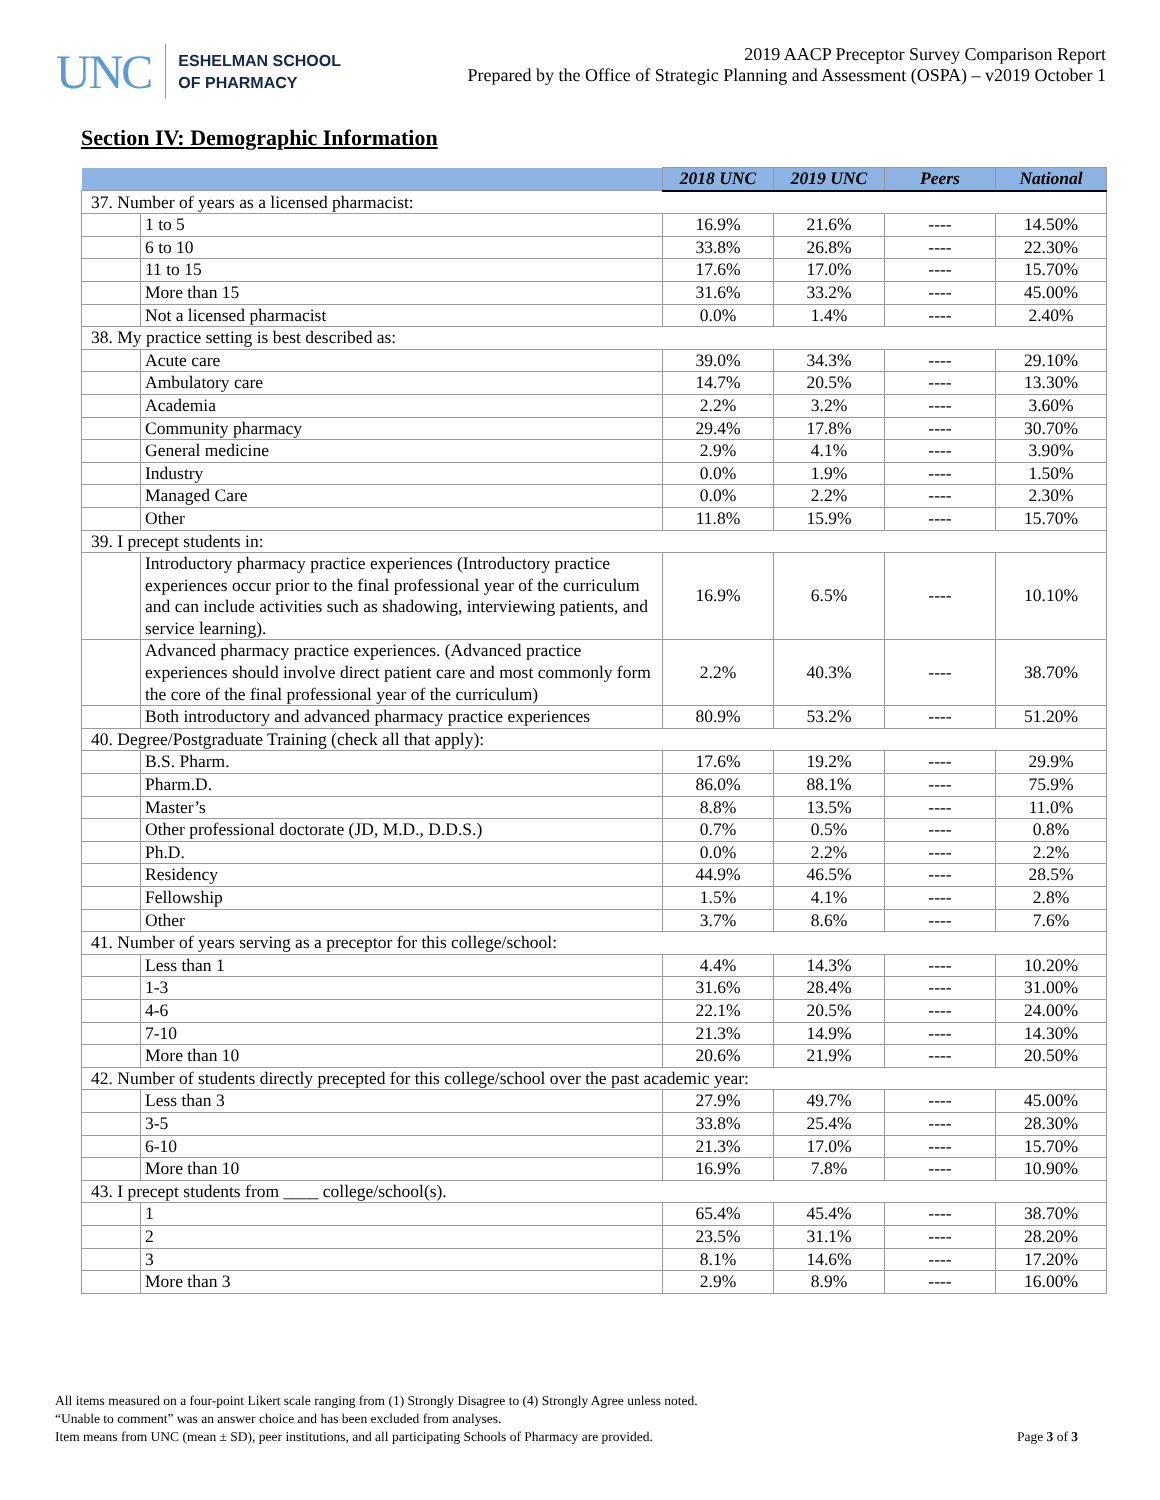UNC
ESHELMAN SCHOOL
OF PHARMACY
2019 AACP Preceptor Survey Comparison Report
Prepared by the Office of Strategic Planning and Assessment (OSPA) – v2019 October 1
Section IV: Demographic Information
| | | 2018 UNC | 2019 UNC | Peers | National |
| --- | --- | --- | --- | --- | --- |
| 37. Number of years as a licensed pharmacist: | | | | | |
| | 1 to 5 | 16.9% | 21.6% | ---- | 14.50% |
| | 6 to 10 | 33.8% | 26.8% | ---- | 22.30% |
| | 11 to 15 | 17.6% | 17.0% | ---- | 15.70% |
| | More than 15 | 31.6% | 33.2% | ---- | 45.00% |
| | Not a licensed pharmacist | 0.0% | 1.4% | ---- | 2.40% |
| 38. My practice setting is best described as: | | | | | |
| | Acute care | 39.0% | 34.3% | ---- | 29.10% |
| | Ambulatory care | 14.7% | 20.5% | ---- | 13.30% |
| | Academia | 2.2% | 3.2% | ---- | 3.60% |
| | Community pharmacy | 29.4% | 17.8% | ---- | 30.70% |
| | General medicine | 2.9% | 4.1% | ---- | 3.90% |
| | Industry | 0.0% | 1.9% | ---- | 1.50% |
| | Managed Care | 0.0% | 2.2% | ---- | 2.30% |
| | Other | 11.8% | 15.9% | ---- | 15.70% |
| 39. I precept students in: | | | | | |
| | Introductory pharmacy practice experiences (Introductory practice experiences occur prior to the final professional year of the curriculum and can include activities such as shadowing, interviewing patients, and service learning). | 16.9% | 6.5% | ---- | 10.10% |
| | Advanced pharmacy practice experiences. (Advanced practice experiences should involve direct patient care and most commonly form the core of the final professional year of the curriculum) | 2.2% | 40.3% | ---- | 38.70% |
| | Both introductory and advanced pharmacy practice experiences | 80.9% | 53.2% | ---- | 51.20% |
| 40. Degree/Postgraduate Training (check all that apply): | | | | | |
| | B.S. Pharm. | 17.6% | 19.2% | ---- | 29.9% |
| | Pharm.D. | 86.0% | 88.1% | ---- | 75.9% |
| | Master’s | 8.8% | 13.5% | ---- | 11.0% |
| | Other professional doctorate (JD, M.D., D.D.S.) | 0.7% | 0.5% | ---- | 0.8% |
| | Ph.D. | 0.0% | 2.2% | ---- | 2.2% |
| | Residency | 44.9% | 46.5% | ---- | 28.5% |
| | Fellowship | 1.5% | 4.1% | ---- | 2.8% |
| | Other | 3.7% | 8.6% | ---- | 7.6% |
| 41. Number of years serving as a preceptor for this college/school: | | | | | |
| | Less than 1 | 4.4% | 14.3% | ---- | 10.20% |
| | 1-3 | 31.6% | 28.4% | ---- | 31.00% |
| | 4-6 | 22.1% | 20.5% | ---- | 24.00% |
| | 7-10 | 21.3% | 14.9% | ---- | 14.30% |
| | More than 10 | 20.6% | 21.9% | ---- | 20.50% |
| 42. Number of students directly precepted for this college/school over the past academic year: | | | | | |
| | Less than 3 | 27.9% | 49.7% | ---- | 45.00% |
| | 3-5 | 33.8% | 25.4% | ---- | 28.30% |
| | 6-10 | 21.3% | 17.0% | ---- | 15.70% |
| | More than 10 | 16.9% | 7.8% | ---- | 10.90% |
| 43. I precept students from ____ college/school(s). | | | | | |
| | 1 | 65.4% | 45.4% | ---- | 38.70% |
| | 2 | 23.5% | 31.1% | ---- | 28.20% |
| | 3 | 8.1% | 14.6% | ---- | 17.20% |
| | More than 3 | 2.9% | 8.9% | ---- | 16.00% |
All items measured on a four-point Likert scale ranging from (1) Strongly Disagree to (4) Strongly Agree unless noted.
“Unable to comment” was an answer choice and has been excluded from analyses.
Item means from UNC (mean ± SD), peer institutions, and all participating Schools of Pharmacy are provided.
Page 3 of 3